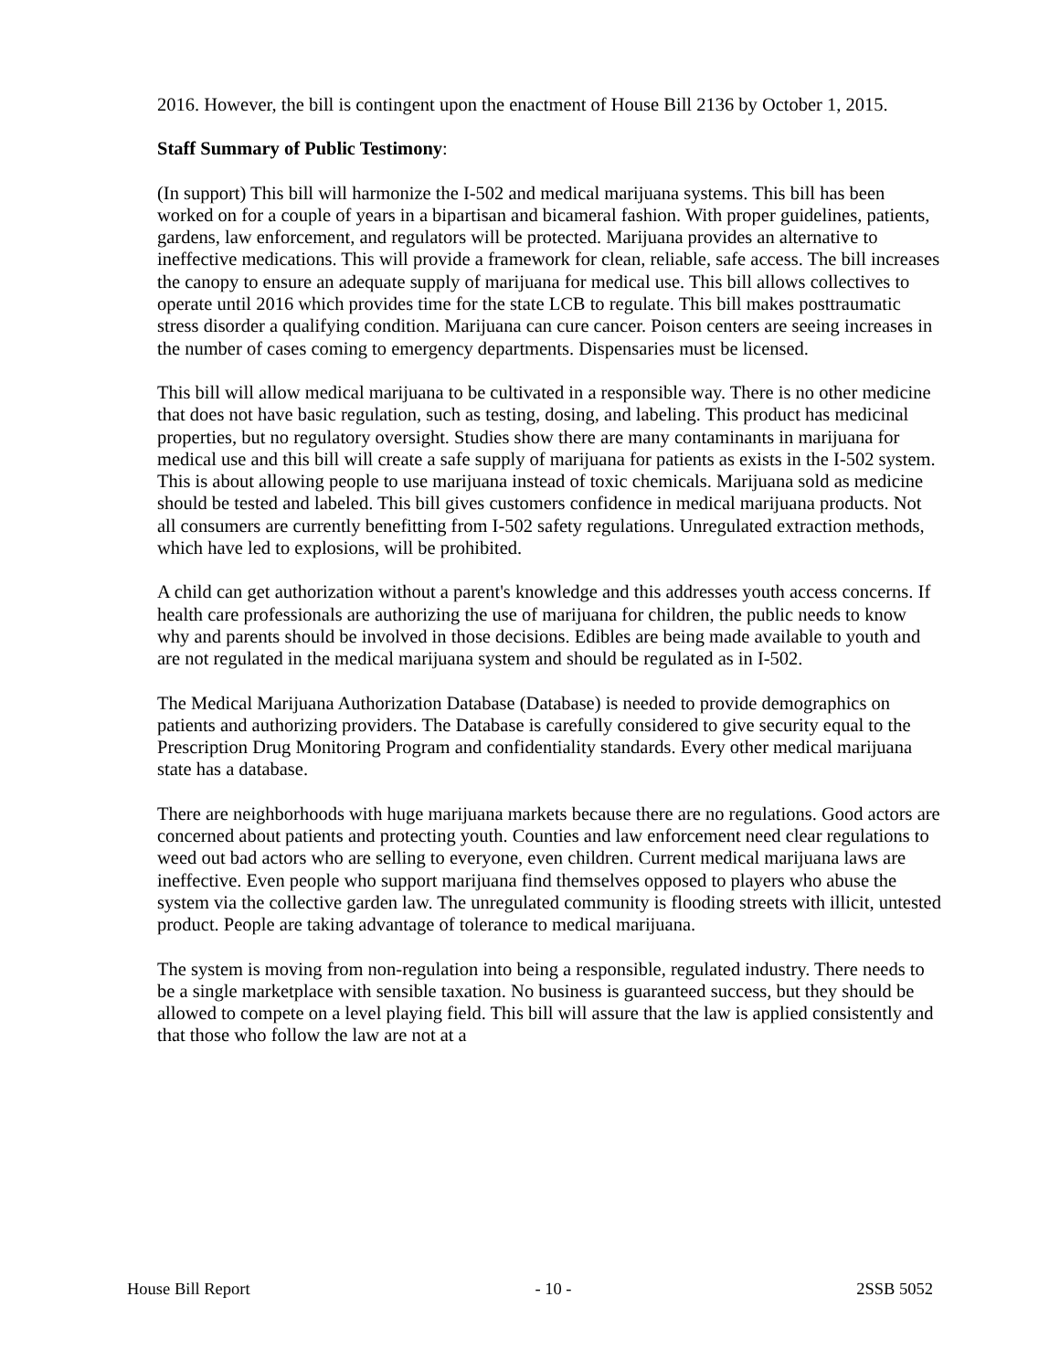2016. However, the bill is contingent upon the enactment of House Bill 2136 by October 1, 2015.
Staff Summary of Public Testimony:
(In support) This bill will harmonize the I-502 and medical marijuana systems. This bill has been worked on for a couple of years in a bipartisan and bicameral fashion. With proper guidelines, patients, gardens, law enforcement, and regulators will be protected. Marijuana provides an alternative to ineffective medications. This will provide a framework for clean, reliable, safe access. The bill increases the canopy to ensure an adequate supply of marijuana for medical use. This bill allows collectives to operate until 2016 which provides time for the state LCB to regulate. This bill makes posttraumatic stress disorder a qualifying condition. Marijuana can cure cancer. Poison centers are seeing increases in the number of cases coming to emergency departments. Dispensaries must be licensed.
This bill will allow medical marijuana to be cultivated in a responsible way. There is no other medicine that does not have basic regulation, such as testing, dosing, and labeling. This product has medicinal properties, but no regulatory oversight. Studies show there are many contaminants in marijuana for medical use and this bill will create a safe supply of marijuana for patients as exists in the I-502 system. This is about allowing people to use marijuana instead of toxic chemicals. Marijuana sold as medicine should be tested and labeled. This bill gives customers confidence in medical marijuana products. Not all consumers are currently benefitting from I-502 safety regulations. Unregulated extraction methods, which have led to explosions, will be prohibited.
A child can get authorization without a parent's knowledge and this addresses youth access concerns. If health care professionals are authorizing the use of marijuana for children, the public needs to know why and parents should be involved in those decisions. Edibles are being made available to youth and are not regulated in the medical marijuana system and should be regulated as in I-502.
The Medical Marijuana Authorization Database (Database) is needed to provide demographics on patients and authorizing providers. The Database is carefully considered to give security equal to the Prescription Drug Monitoring Program and confidentiality standards. Every other medical marijuana state has a database.
There are neighborhoods with huge marijuana markets because there are no regulations. Good actors are concerned about patients and protecting youth. Counties and law enforcement need clear regulations to weed out bad actors who are selling to everyone, even children. Current medical marijuana laws are ineffective. Even people who support marijuana find themselves opposed to players who abuse the system via the collective garden law. The unregulated community is flooding streets with illicit, untested product. People are taking advantage of tolerance to medical marijuana.
The system is moving from non-regulation into being a responsible, regulated industry. There needs to be a single marketplace with sensible taxation. No business is guaranteed success, but they should be allowed to compete on a level playing field. This bill will assure that the law is applied consistently and that those who follow the law are not at a
House Bill Report - 10 - 2SSB 5052